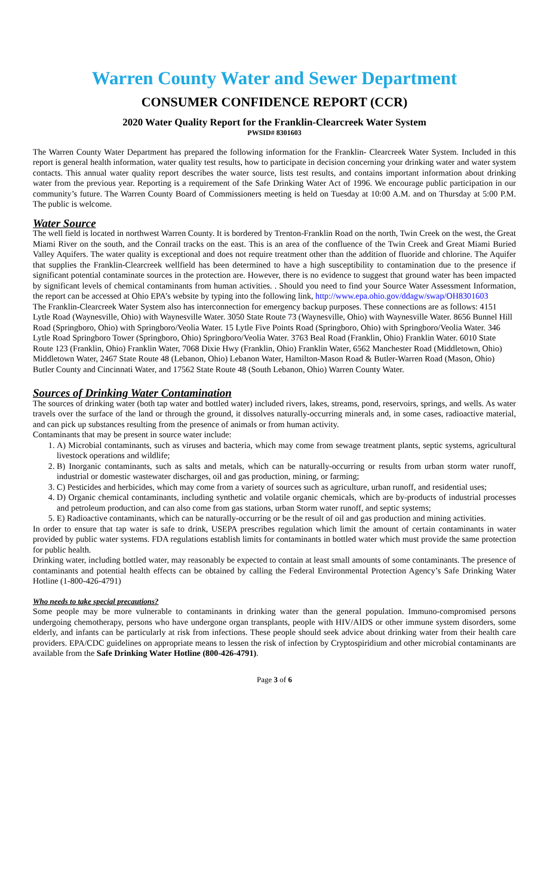Warren County Water and Sewer Department
CONSUMER CONFIDENCE REPORT (CCR)
2020 Water Quality Report for the Franklin-Clearcreek Water System
PWSID# 8301603
The Warren County Water Department has prepared the following information for the Franklin- Clearcreek Water System. Included in this report is general health information, water quality test results, how to participate in decision concerning your drinking water and water system contacts. This annual water quality report describes the water source, lists test results, and contains important information about drinking water from the previous year. Reporting is a requirement of the Safe Drinking Water Act of 1996. We encourage public participation in our community’s future. The Warren County Board of Commissioners meeting is held on Tuesday at 10:00 A.M. and on Thursday at 5:00 P.M. The public is welcome.
Water Source
The well field is located in northwest Warren County. It is bordered by Trenton-Franklin Road on the north, Twin Creek on the west, the Great Miami River on the south, and the Conrail tracks on the east. This is an area of the confluence of the Twin Creek and Great Miami Buried Valley Aquifers. The water quality is exceptional and does not require treatment other than the addition of fluoride and chlorine. The Aquifer that supplies the Franklin-Clearcreek wellfield has been determined to have a high susceptibility to contamination due to the presence if significant potential contaminate sources in the protection are. However, there is no evidence to suggest that ground water has been impacted by significant levels of chemical contaminants from human activities. . Should you need to find your Source Water Assessment Information, the report can be accessed at Ohio EPA’s website by typing into the following link, http://www.epa.ohio.gov/ddagw/swap/OH8301603
The Franklin-Clearcreek Water System also has interconnection for emergency backup purposes. These connections are as follows: 4151 Lytle Road (Waynesville, Ohio) with Waynesville Water. 3050 State Route 73 (Waynesville, Ohio) with Waynesville Water. 8656 Bunnel Hill Road (Springboro, Ohio) with Springboro/Veolia Water. 15 Lytle Five Points Road (Springboro, Ohio) with Springboro/Veolia Water. 346 Lytle Road Springboro Tower (Springboro, Ohio) Springboro/Veolia Water. 3763 Beal Road (Franklin, Ohio) Franklin Water. 6010 State Route 123 (Franklin, Ohio) Franklin Water, 7068 Dixie Hwy (Franklin, Ohio) Franklin Water, 6562 Manchester Road (Middletown, Ohio) Middletown Water, 2467 State Route 48 (Lebanon, Ohio) Lebanon Water, Hamilton-Mason Road & Butler-Warren Road (Mason, Ohio) Butler County and Cincinnati Water, and 17562 State Route 48 (South Lebanon, Ohio) Warren County Water.
Sources of Drinking Water Contamination
The sources of drinking water (both tap water and bottled water) included rivers, lakes, streams, pond, reservoirs, springs, and wells. As water travels over the surface of the land or through the ground, it dissolves naturally-occurring minerals and, in some cases, radioactive material, and can pick up substances resulting from the presence of animals or from human activity.
Contaminants that may be present in source water include:
1. A) Microbial contaminants, such as viruses and bacteria, which may come from sewage treatment plants, septic systems, agricultural livestock operations and wildlife;
2. B) Inorganic contaminants, such as salts and metals, which can be naturally-occurring or results from urban storm water runoff, industrial or domestic wastewater discharges, oil and gas production, mining, or farming;
3. C) Pesticides and herbicides, which may come from a variety of sources such as agriculture, urban runoff, and residential uses;
4. D) Organic chemical contaminants, including synthetic and volatile organic chemicals, which are by-products of industrial processes and petroleum production, and can also come from gas stations, urban Storm water runoff, and septic systems;
5. E) Radioactive contaminants, which can be naturally-occurring or be the result of oil and gas production and mining activities.
In order to ensure that tap water is safe to drink, USEPA prescribes regulation which limit the amount of certain contaminants in water provided by public water systems. FDA regulations establish limits for contaminants in bottled water which must provide the same protection for public health.
Drinking water, including bottled water, may reasonably be expected to contain at least small amounts of some contaminants. The presence of contaminants and potential health effects can be obtained by calling the Federal Environmental Protection Agency’s Safe Drinking Water Hotline (1-800-426-4791)
Who needs to take special precautions?
Some people may be more vulnerable to contaminants in drinking water than the general population. Immuno-compromised persons undergoing chemotherapy, persons who have undergone organ transplants, people with HIV/AIDS or other immune system disorders, some elderly, and infants can be particularly at risk from infections. These people should seek advice about drinking water from their health care providers. EPA/CDC guidelines on appropriate means to lessen the risk of infection by Cryptospiridium and other microbial contaminants are available from the Safe Drinking Water Hotline (800-426-4791).
Page 3 of 6